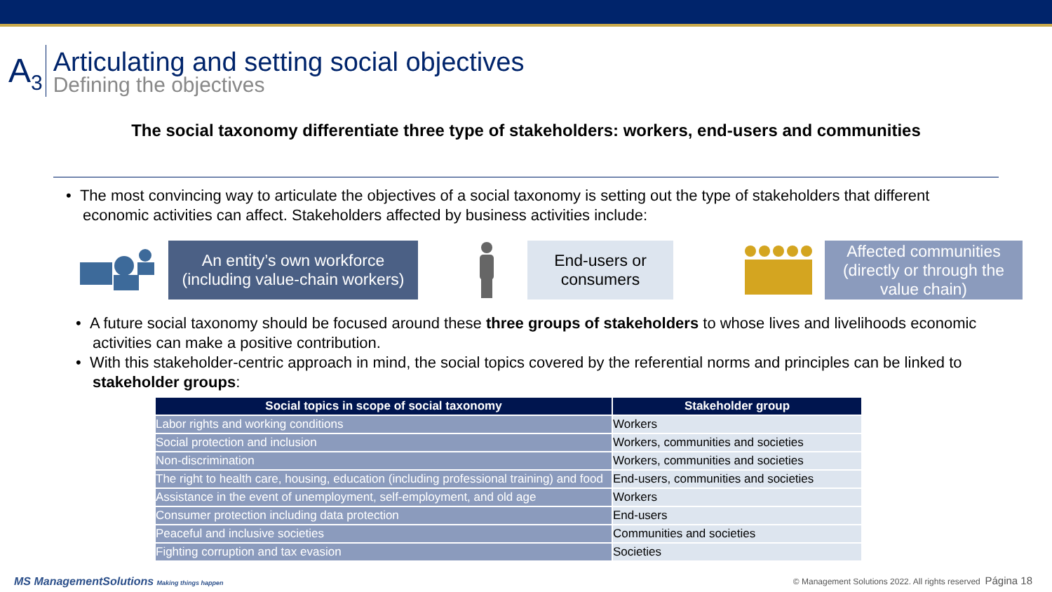A<sub>3</sub>
Articulating and setting social objectives
Defining the objectives
The social taxonomy differentiate three type of stakeholders: workers, end-users and communities
• The most convincing way to articulate the objectives of a social taxonomy is setting out the type of stakeholders that different economic activities can affect. Stakeholders affected by business activities include:
An entity’s own workforce
(including value-chain workers)
End-users or
consumers
Affected communities
(directly or through the
value chain)
• A future social taxonomy should be focused around these three groups of stakeholders to whose lives and livelihoods economic activities can make a positive contribution.
• With this stakeholder-centric approach in mind, the social topics covered by the referential norms and principles can be linked to stakeholder groups:
| Social topics in scope of social taxonomy | Stakeholder group |
| --- | --- |
| Labor rights and working conditions | Workers |
| Social protection and inclusion | Workers, communities and societies |
| Non-discrimination | Workers, communities and societies |
| The right to health care, housing, education (including professional training) and food | End-users, communities and societies |
| Assistance in the event of unemployment, self-employment, and old age | Workers |
| Consumer protection including data protection | End-users |
| Peaceful and inclusive societies | Communities and societies |
| Fighting corruption and tax evasion | Societies |
MS ManagementSolutions Making things happen
© Management Solutions 2022. All rights reserved Página 18